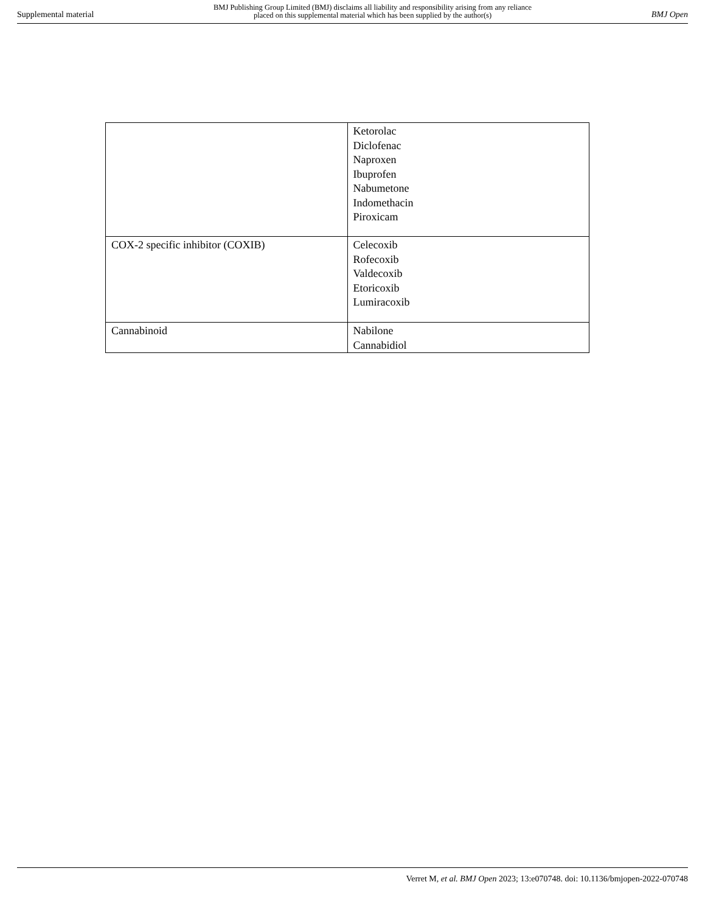Supplemental material BMJ Publishing Group Limited (BMJ) disclaims all liability and responsibility arising from any reliance
placed on this supplemental material which has been supplied by the author(s) BMJ Open
| | Ketorolac Diclofenac Naproxen Ibuprofen Nabumetone Indomethacin Piroxicam |
| COX-2 specific inhibitor (COXIB) | Celecoxib Rofecoxib Valdecoxib Etoricoxib Lumiracoxib |
| Cannabinoid | Nabilone Cannabidiol |
Verret M, et al. BMJ Open 2023; 13:e070748. doi: 10.1136/bmjopen-2022-070748